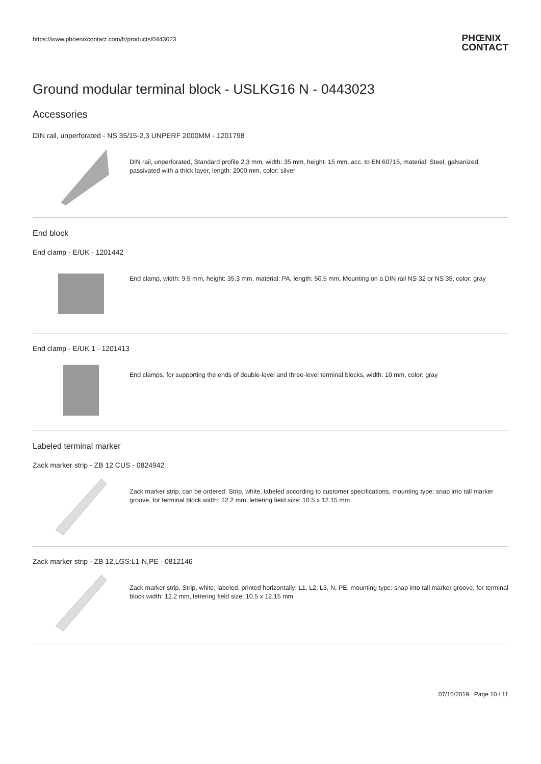https://www.phoenixcontact.com/fr/products/0443023
PHŒNIX
CONTACT
Ground modular terminal block - USLKG16 N - 0443023
Accessories
DIN rail, unperforated - NS 35/15-2,3 UNPERF 2000MM - 1201798
DIN rail, unperforated, Standard profile 2.3 mm, width: 35 mm, height: 15 mm, acc. to EN 60715, material: Steel, galvanized, passivated with a thick layer, length: 2000 mm, color: silver
End block
End clamp - E/UK - 1201442
End clamp, width: 9.5 mm, height: 35.3 mm, material: PA, length: 50.5 mm, Mounting on a DIN rail NS 32 or NS 35, color: gray
End clamp - E/UK 1 - 1201413
End clamps, for supporting the ends of double-level and three-level terminal blocks, width: 10 mm, color: gray
Labeled terminal marker
Zack marker strip - ZB 12 CUS - 0824942
Zack marker strip, can be ordered: Strip, white, labeled according to customer specifications, mounting type: snap into tall marker groove, for terminal block width: 12.2 mm, lettering field size: 10.5 x 12.15 mm
Zack marker strip - ZB 12,LGS:L1-N,PE - 0812146
Zack marker strip, Strip, white, labeled, printed horizontally: L1, L2, L3, N, PE, mounting type: snap into tall marker groove, for terminal block width: 12.2 mm, lettering field size: 10.5 x 12.15 mm
07/16/2019 Page 10 / 11